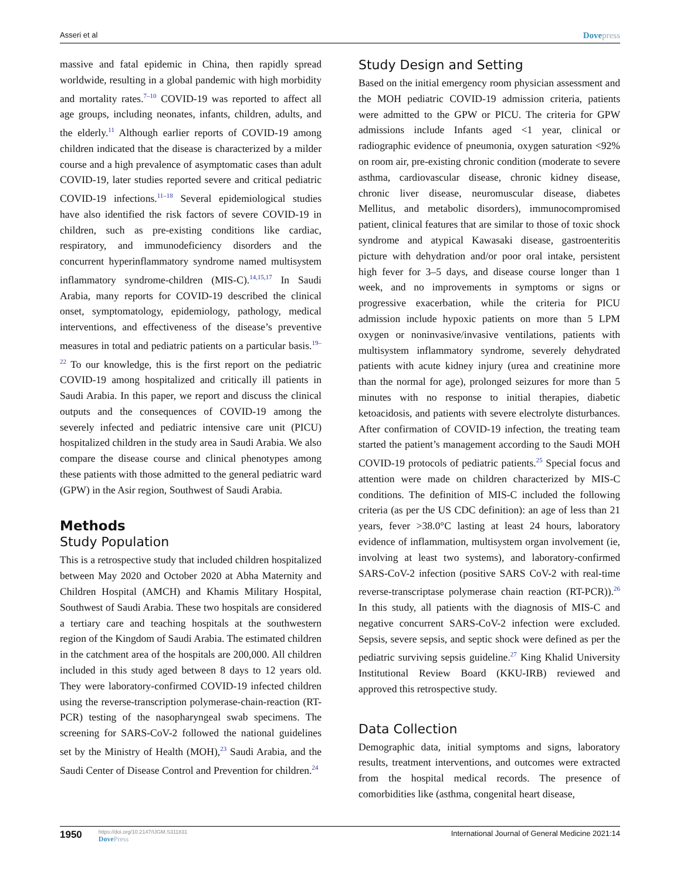Asseri et al
Dovepress
massive and fatal epidemic in China, then rapidly spread worldwide, resulting in a global pandemic with high morbidity and mortality rates.<sup>7–10</sup> COVID-19 was reported to affect all age groups, including neonates, infants, children, adults, and the elderly.<sup>11</sup> Although earlier reports of COVID-19 among children indicated that the disease is characterized by a milder course and a high prevalence of asymptomatic cases than adult COVID-19, later studies reported severe and critical pediatric COVID-19 infections.<sup>11–18</sup> Several epidemiological studies have also identified the risk factors of severe COVID-19 in children, such as pre-existing conditions like cardiac, respiratory, and immunodeficiency disorders and the concurrent hyperinflammatory syndrome named multisystem inflammatory syndrome-children (MIS-C).<sup>14,15,17</sup> In Saudi Arabia, many reports for COVID-19 described the clinical onset, symptomatology, epidemiology, pathology, medical interventions, and effectiveness of the disease’s preventive measures in total and pediatric patients on a particular basis.<sup>19–22</sup> To our knowledge, this is the first report on the pediatric COVID-19 among hospitalized and critically ill patients in Saudi Arabia. In this paper, we report and discuss the clinical outputs and the consequences of COVID-19 among the severely infected and pediatric intensive care unit (PICU) hospitalized children in the study area in Saudi Arabia. We also compare the disease course and clinical phenotypes among these patients with those admitted to the general pediatric ward (GPW) in the Asir region, Southwest of Saudi Arabia.
Methods
Study Population
This is a retrospective study that included children hospitalized between May 2020 and October 2020 at Abha Maternity and Children Hospital (AMCH) and Khamis Military Hospital, Southwest of Saudi Arabia. These two hospitals are considered a tertiary care and teaching hospitals at the southwestern region of the Kingdom of Saudi Arabia. The estimated children in the catchment area of the hospitals are 200,000. All children included in this study aged between 8 days to 12 years old. They were laboratory-confirmed COVID-19 infected children using the reverse-transcription polymerase-chain-reaction (RT-PCR) testing of the nasopharyngeal swab specimens. The screening for SARS-CoV-2 followed the national guidelines set by the Ministry of Health (MOH),<sup>23</sup> Saudi Arabia, and the Saudi Center of Disease Control and Prevention for children.<sup>24</sup>
Study Design and Setting
Based on the initial emergency room physician assessment and the MOH pediatric COVID-19 admission criteria, patients were admitted to the GPW or PICU. The criteria for GPW admissions include Infants aged <1 year, clinical or radiographic evidence of pneumonia, oxygen saturation <92% on room air, pre-existing chronic condition (moderate to severe asthma, cardiovascular disease, chronic kidney disease, chronic liver disease, neuromuscular disease, diabetes Mellitus, and metabolic disorders), immunocompromised patient, clinical features that are similar to those of toxic shock syndrome and atypical Kawasaki disease, gastroenteritis picture with dehydration and/or poor oral intake, persistent high fever for 3–5 days, and disease course longer than 1 week, and no improvements in symptoms or signs or progressive exacerbation, while the criteria for PICU admission include hypoxic patients on more than 5 LPM oxygen or noninvasive/invasive ventilations, patients with multisystem inflammatory syndrome, severely dehydrated patients with acute kidney injury (urea and creatinine more than the normal for age), prolonged seizures for more than 5 minutes with no response to initial therapies, diabetic ketoacidosis, and patients with severe electrolyte disturbances. After confirmation of COVID-19 infection, the treating team started the patient’s management according to the Saudi MOH COVID-19 protocols of pediatric patients.<sup>25</sup> Special focus and attention were made on children characterized by MIS-C conditions. The definition of MIS-C included the following criteria (as per the US CDC definition): an age of less than 21 years, fever >38.0°C lasting at least 24 hours, laboratory evidence of inflammation, multisystem organ involvement (ie, involving at least two systems), and laboratory-confirmed SARS-CoV-2 infection (positive SARS CoV-2 with real-time reverse-transcriptase polymerase chain reaction (RT-PCR)).<sup>26</sup> In this study, all patients with the diagnosis of MIS-C and negative concurrent SARS-CoV-2 infection were excluded. Sepsis, severe sepsis, and septic shock were defined as per the pediatric surviving sepsis guideline.<sup>27</sup> King Khalid University Institutional Review Board (KKU-IRB) reviewed and approved this retrospective study.
Data Collection
Demographic data, initial symptoms and signs, laboratory results, treatment interventions, and outcomes were extracted from the hospital medical records. The presence of comorbidities like (asthma, congenital heart disease,
1950
https://doi.org/10.2147/IJGM.S311831
DovePress
International Journal of General Medicine 2021:14